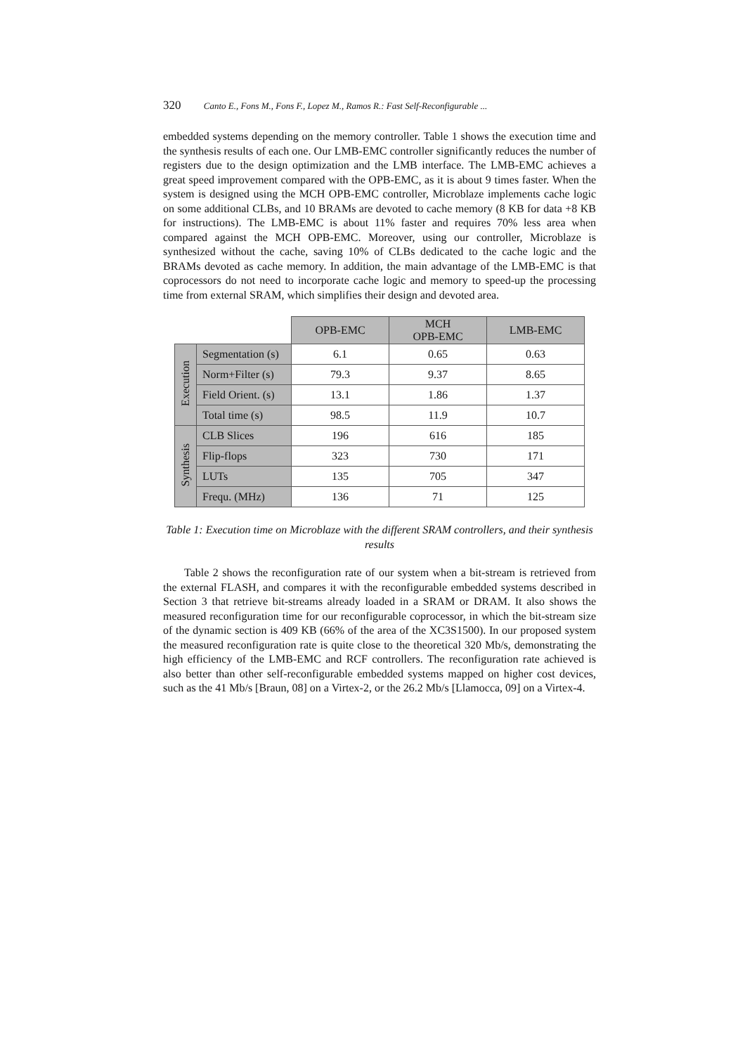320 Canto E., Fons M., Fons F., Lopez M., Ramos R.: Fast Self-Reconfigurable ...
embedded systems depending on the memory controller. Table 1 shows the execution time and the synthesis results of each one. Our LMB-EMC controller significantly reduces the number of registers due to the design optimization and the LMB interface. The LMB-EMC achieves a great speed improvement compared with the OPB-EMC, as it is about 9 times faster. When the system is designed using the MCH OPB-EMC controller, Microblaze implements cache logic on some additional CLBs, and 10 BRAMs are devoted to cache memory (8 KB for data +8 KB for instructions). The LMB-EMC is about 11% faster and requires 70% less area when compared against the MCH OPB-EMC. Moreover, using our controller, Microblaze is synthesized without the cache, saving 10% of CLBs dedicated to the cache logic and the BRAMs devoted as cache memory. In addition, the main advantage of the LMB-EMC is that coprocessors do not need to incorporate cache logic and memory to speed-up the processing time from external SRAM, which simplifies their design and devoted area.
| | | OPB-EMC | MCH OPB-EMC | LMB-EMC |
| Execution | Segmentation (s) | 6.1 | 0.65 | 0.63 |
| | Norm+Filter (s) | 79.3 | 9.37 | 8.65 |
| | Field Orient. (s) | 13.1 | 1.86 | 1.37 |
| | Total time (s) | 98.5 | 11.9 | 10.7 |
| Synthesis | CLB Slices | 196 | 616 | 185 |
| | Flip-flops | 323 | 730 | 171 |
| | LUTs | 135 | 705 | 347 |
| | Frequ. (MHz) | 136 | 71 | 125 |
Table 1: Execution time on Microblaze with the different SRAM controllers, and their synthesis results
Table 2 shows the reconfiguration rate of our system when a bit-stream is retrieved from the external FLASH, and compares it with the reconfigurable embedded systems described in Section 3 that retrieve bit-streams already loaded in a SRAM or DRAM. It also shows the measured reconfiguration time for our reconfigurable coprocessor, in which the bit-stream size of the dynamic section is 409 KB (66% of the area of the XC3S1500). In our proposed system the measured reconfiguration rate is quite close to the theoretical 320 Mb/s, demonstrating the high efficiency of the LMB-EMC and RCF controllers. The reconfiguration rate achieved is also better than other self-reconfigurable embedded systems mapped on higher cost devices, such as the 41 Mb/s [Braun, 08] on a Virtex-2, or the 26.2 Mb/s [Llamocca, 09] on a Virtex-4.